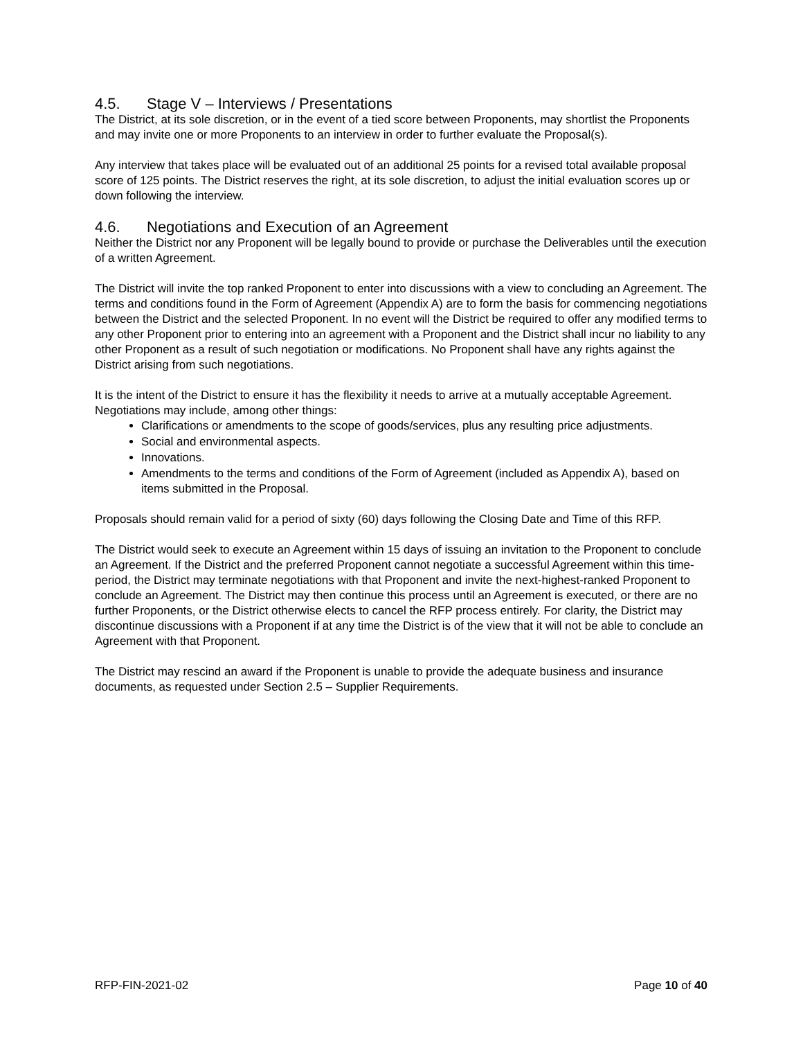4.5. Stage V – Interviews / Presentations
The District, at its sole discretion, or in the event of a tied score between Proponents, may shortlist the Proponents and may invite one or more Proponents to an interview in order to further evaluate the Proposal(s).
Any interview that takes place will be evaluated out of an additional 25 points for a revised total available proposal score of 125 points. The District reserves the right, at its sole discretion, to adjust the initial evaluation scores up or down following the interview.
4.6. Negotiations and Execution of an Agreement
Neither the District nor any Proponent will be legally bound to provide or purchase the Deliverables until the execution of a written Agreement.
The District will invite the top ranked Proponent to enter into discussions with a view to concluding an Agreement. The terms and conditions found in the Form of Agreement (Appendix A) are to form the basis for commencing negotiations between the District and the selected Proponent. In no event will the District be required to offer any modified terms to any other Proponent prior to entering into an agreement with a Proponent and the District shall incur no liability to any other Proponent as a result of such negotiation or modifications. No Proponent shall have any rights against the District arising from such negotiations.
It is the intent of the District to ensure it has the flexibility it needs to arrive at a mutually acceptable Agreement. Negotiations may include, among other things:
Clarifications or amendments to the scope of goods/services, plus any resulting price adjustments.
Social and environmental aspects.
Innovations.
Amendments to the terms and conditions of the Form of Agreement (included as Appendix A), based on items submitted in the Proposal.
Proposals should remain valid for a period of sixty (60) days following the Closing Date and Time of this RFP.
The District would seek to execute an Agreement within 15 days of issuing an invitation to the Proponent to conclude an Agreement. If the District and the preferred Proponent cannot negotiate a successful Agreement within this time-period, the District may terminate negotiations with that Proponent and invite the next-highest-ranked Proponent to conclude an Agreement. The District may then continue this process until an Agreement is executed, or there are no further Proponents, or the District otherwise elects to cancel the RFP process entirely. For clarity, the District may discontinue discussions with a Proponent if at any time the District is of the view that it will not be able to conclude an Agreement with that Proponent.
The District may rescind an award if the Proponent is unable to provide the adequate business and insurance documents, as requested under Section 2.5 – Supplier Requirements.
RFP-FIN-2021-02 Page 10 of 40